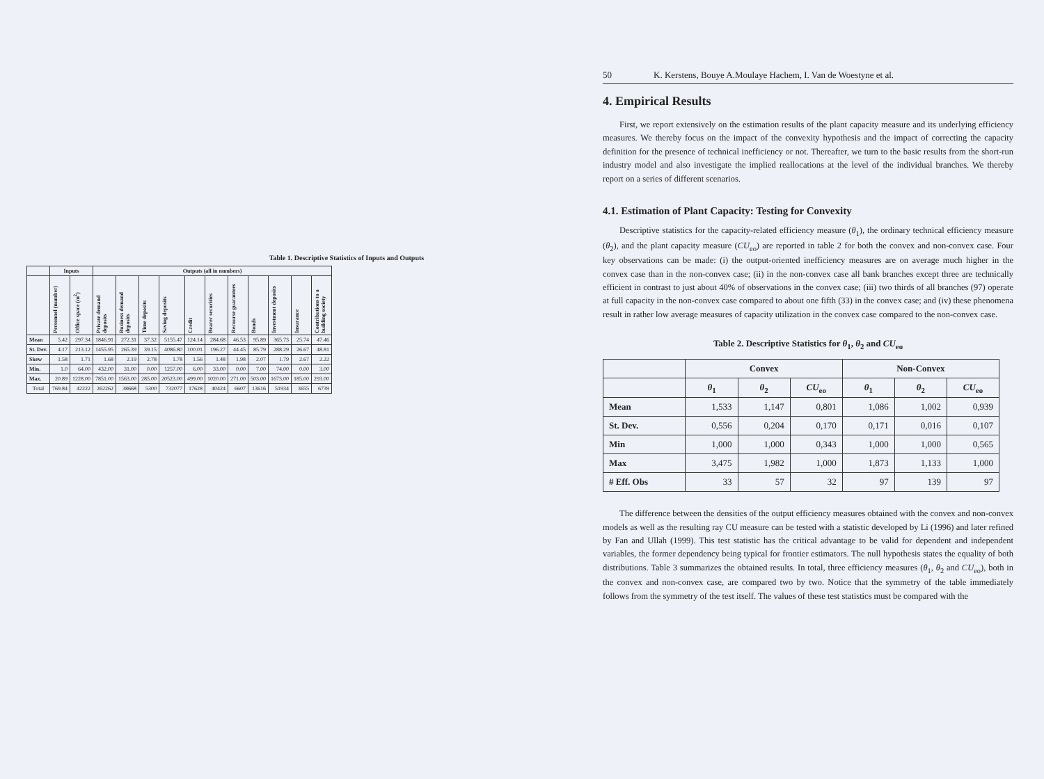Table 1. Descriptive Statistics of Inputs and Outputs
| | Inputs | | Outputs (all in numbers) | | | | | | | | | | |
| --- | --- | --- | --- | --- | --- | --- | --- | --- | --- | --- | --- | --- | --- |
| | Personnel (number) | Office space (m<sup>2</sup>) | Private demand deposits | Business demand deposits | Time deposits | Saving deposits | Credit | Bearer securities | Recourse guarantees | Bonds | Investment deposits | Insurance | Contributions to a building society |
| Mean | 5.42 | 297.34 | 1846.91 | 272.31 | 37.32 | 5155.47 | 124.14 | 284.68 | 46.53 | 95.89 | 365.73 | 25.74 | 47.46 |
| St. Dev. | 4.17 | 213.12 | 1455.95 | 265.39 | 39.15 | 4086.80 | 100.01 | 196.27 | 44.45 | 85.79 | 288.29 | 26.67 | 48.81 |
| Skew | 1.58 | 1.71 | 1.68 | 2.19 | 2.78 | 1.78 | 1.56 | 1.48 | 1.98 | 2.07 | 1.79 | 2.67 | 2.22 |
| Min. | 1.0 | 64.00 | 432.00 | 31.00 | 0.00 | 1257.00 | 6.00 | 33.00 | 0.00 | 7.00 | 74.00 | 0.00 | 3.00 |
| Max. | 20.89 | 1228.00 | 7851.00 | 1563.00 | 285.00 | 20523.00 | 499.00 | 1020.00 | 271.00 | 503.00 | 1673.00 | 185.00 | 293.00 |
| Total | 769.84 | 42222 | 262262 | 38668 | 5300 | 732077 | 17628 | 40424 | 6607 | 13616 | 51934 | 3655 | 6739 |
50 K. Kerstens, Bouye A.Moulaye Hachem, I. Van de Woestyne et al.
4. Empirical Results
First, we report extensively on the estimation results of the plant capacity measure and its underlying efficiency measures. We thereby focus on the impact of the convexity hypothesis and the impact of correcting the capacity definition for the presence of technical inefficiency or not. Thereafter, we turn to the basic results from the short-run industry model and also investigate the implied reallocations at the level of the individual branches. We thereby report on a series of different scenarios.
4.1. Estimation of Plant Capacity: Testing for Convexity
Descriptive statistics for the capacity-related efficiency measure (θ<sub>1</sub>), the ordinary technical efficiency measure (θ<sub>2</sub>), and the plant capacity measure (CU<sub>eo</sub>) are reported in table 2 for both the convex and non-convex case. Four key observations can be made: (i) the output-oriented inefficiency measures are on average much higher in the convex case than in the non-convex case; (ii) in the non-convex case all bank branches except three are technically efficient in contrast to just about 40% of observations in the convex case; (iii) two thirds of all branches (97) operate at full capacity in the non-convex case compared to about one fifth (33) in the convex case; and (iv) these phenomena result in rather low average measures of capacity utilization in the convex case compared to the non-convex case.
Table 2. Descriptive Statistics for θ<sub>1</sub>, θ<sub>2</sub> and CU<sub>eo</sub>
| | Convex | | | Non-Convex | | |
| --- | --- | --- | --- | --- | --- | --- |
| | θ<sub>1</sub> | θ<sub>2</sub> | CU<sub>eo</sub> | θ<sub>1</sub> | θ<sub>2</sub> | CU<sub>eo</sub> |
| Mean | 1,533 | 1,147 | 0,801 | 1,086 | 1,002 | 0,939 |
| St. Dev. | 0,556 | 0,204 | 0,170 | 0,171 | 0,016 | 0,107 |
| Min | 1,000 | 1,000 | 0,343 | 1,000 | 1,000 | 0,565 |
| Max | 3,475 | 1,982 | 1,000 | 1,873 | 1,133 | 1,000 |
| # Eff. Obs | 33 | 57 | 32 | 97 | 139 | 97 |
The difference between the densities of the output efficiency measures obtained with the convex and non-convex models as well as the resulting ray CU measure can be tested with a statistic developed by Li (1996) and later refined by Fan and Ullah (1999). This test statistic has the critical advantage to be valid for dependent and independent variables, the former dependency being typical for frontier estimators. The null hypothesis states the equality of both distributions. Table 3 summarizes the obtained results. In total, three efficiency measures (θ<sub>1</sub>, θ<sub>2</sub> and CU<sub>eo</sub>), both in the convex and non-convex case, are compared two by two. Notice that the symmetry of the table immediately follows from the symmetry of the test itself. The values of these test statistics must be compared with the